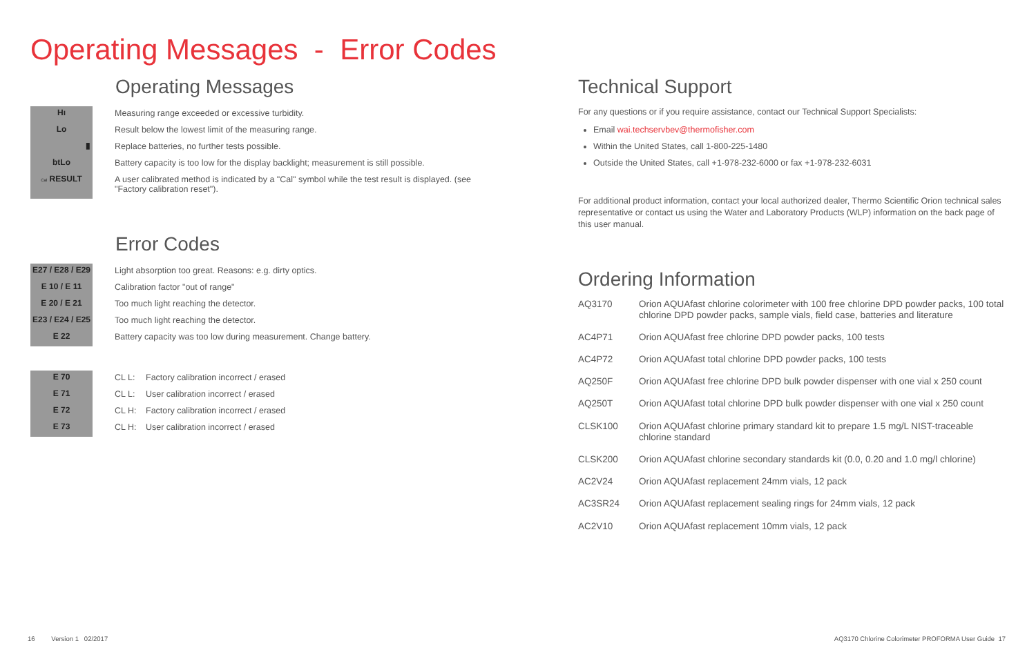Operating Messages - Error Codes
Operating Messages
| Hı | | Measuring range exceeded or excessive turbidity. |
| Lo | | Result below the lowest limit of the measuring range. |
| ▮ | | Replace batteries, no further tests possible. |
| btLo | | Battery capacity is too low for the display backlight; measurement is still possible. |
| Cal RESULT | | A user calibrated method is indicated by a "Cal" symbol while the test result is displayed. (see "Factory calibration reset"). |
Error Codes
| E27 / E28 / E29 | | Light absorption too great. Reasons: e.g. dirty optics. |
| E 10 / E 11 | | Calibration factor "out of range" |
| E 20 / E 21 | | Too much light reaching the detector. |
| E23 / E24 / E25 | | Too much light reaching the detector. |
| E 22 | | Battery capacity was too low during measurement. Change battery. |
| E 70 | | CL L: | Factory calibration incorrect / erased |
| E 71 | | CL L: | User calibration incorrect / erased |
| E 72 | | CL H: | Factory calibration incorrect / erased |
| E 73 | | CL H: | User calibration incorrect / erased |
Technical Support
For any questions or if you require assistance, contact our Technical Support Specialists:
Email wai.techservbev@thermofisher.com
Within the United States, call 1-800-225-1480
Outside the United States, call +1-978-232-6000 or fax +1-978-232-6031
For additional product information, contact your local authorized dealer, Thermo Scientific Orion technical sales representative or contact us using the Water and Laboratory Products (WLP) information on the back page of this user manual.
Ordering Information
| AQ3170 | Orion AQUAfast chlorine colorimeter with 100 free chlorine DPD powder packs, 100 total chlorine DPD powder packs, sample vials, field case, batteries and literature |
| AC4P71 | Orion AQUAfast free chlorine DPD powder packs, 100 tests |
| AC4P72 | Orion AQUAfast total chlorine DPD powder packs, 100 tests |
| AQ250F | Orion AQUAfast free chlorine DPD bulk powder dispenser with one vial x 250 count |
| AQ250T | Orion AQUAfast total chlorine DPD bulk powder dispenser with one vial x 250 count |
| CLSK100 | Orion AQUAfast chlorine primary standard kit to prepare 1.5 mg/L NIST-traceable chlorine standard |
| CLSK200 | Orion AQUAfast chlorine secondary standards kit (0.0, 0.20 and 1.0 mg/l chlorine) |
| AC2V24 | Orion AQUAfast replacement 24mm vials, 12 pack |
| AC3SR24 | Orion AQUAfast replacement sealing rings for 24mm vials, 12 pack |
| AC2V10 | Orion AQUAfast replacement 10mm vials, 12 pack |
16 Version 1 02/2017
AQ3170 Chlorine Colorimeter PROFORMA User Guide 17